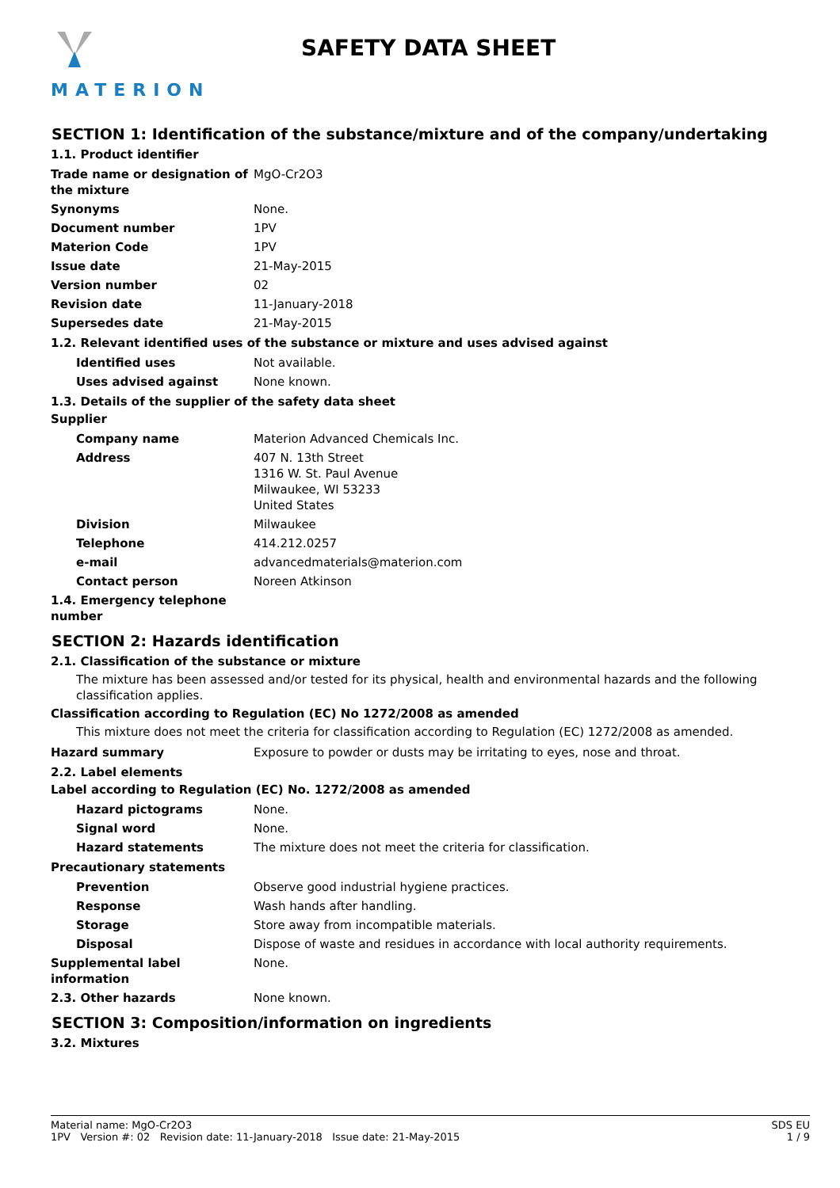MATERION
SAFETY DATA SHEET
SECTION 1: Identification of the substance/mixture and of the company/undertaking
1.1. Product identifier
Trade name or designation of the mixture
MgO-Cr2O3
Synonyms None.
Document number 1PV
Materion Code 1PV
Issue date 21-May-2015
Version number 02
Revision date 11-January-2018
Supersedes date 21-May-2015
1.2. Relevant identified uses of the substance or mixture and uses advised against
Identified uses Not available.
Uses advised against None known.
1.3. Details of the supplier of the safety data sheet
Supplier
Company name Materion Advanced Chemicals Inc.
Address 407 N. 13th Street
1316 W. St. Paul Avenue
Milwaukee, WI 53233
United States
Division Milwaukee
Telephone 414.212.0257
e-mail advancedmaterials@materion.com
Contact person Noreen Atkinson
1.4. Emergency telephone number
SECTION 2: Hazards identification
2.1. Classification of the substance or mixture
The mixture has been assessed and/or tested for its physical, health and environmental hazards and the following classification applies.
Classification according to Regulation (EC) No 1272/2008 as amended
This mixture does not meet the criteria for classification according to Regulation (EC) 1272/2008 as amended.
Hazard summary Exposure to powder or dusts may be irritating to eyes, nose and throat.
2.2. Label elements
Label according to Regulation (EC) No. 1272/2008 as amended
Hazard pictograms None.
Signal word None.
Hazard statements The mixture does not meet the criteria for classification.
Precautionary statements
Prevention Observe good industrial hygiene practices.
Response Wash hands after handling.
Storage Store away from incompatible materials.
Disposal Dispose of waste and residues in accordance with local authority requirements.
Supplemental label information
None.
2.3. Other hazards None known.
SECTION 3: Composition/information on ingredients
3.2. Mixtures
Material name: MgO-Cr2O3
1PV Version #: 02 Revision date: 11-January-2018 Issue date: 21-May-2015
SDS EU
1 / 9